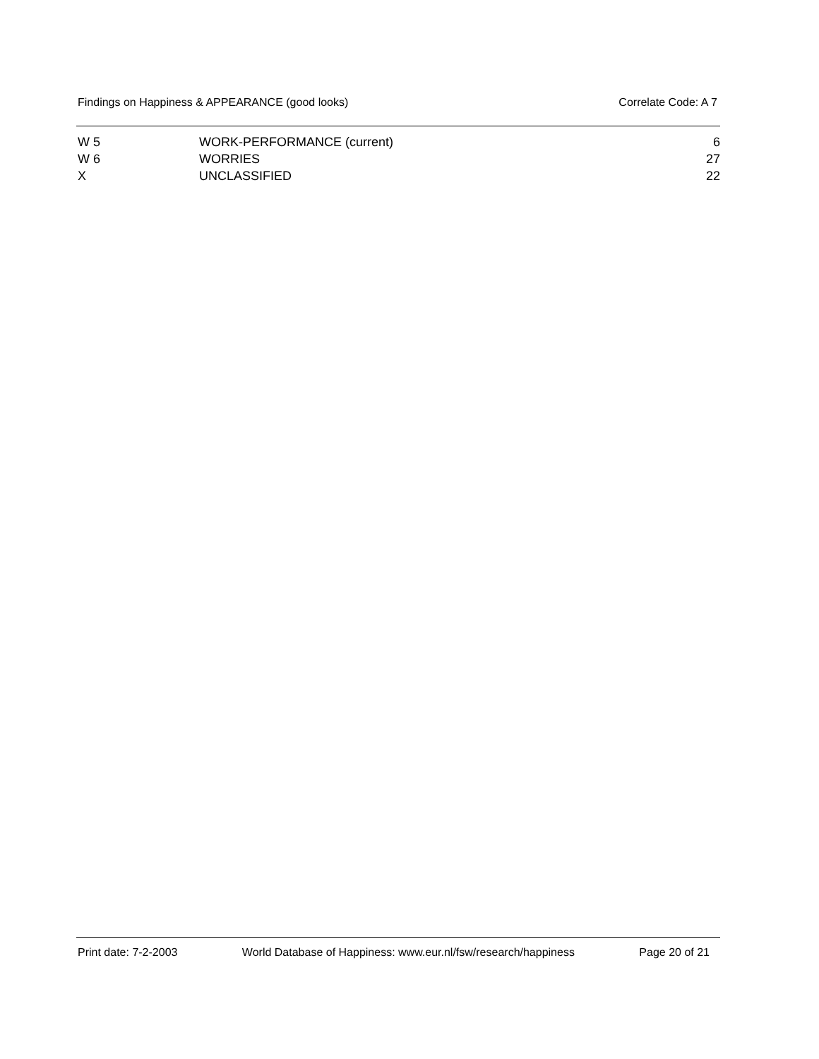Findings on Happiness & APPEARANCE (good looks) Correlate Code: A 7
| W 5 | WORK-PERFORMANCE (current) | 6 |
| W 6 | WORRIES | 27 |
| X | UNCLASSIFIED | 22 |
Print date: 7-2-2003 World Database of Happiness: www.eur.nl/fsw/research/happiness Page 20 of 21